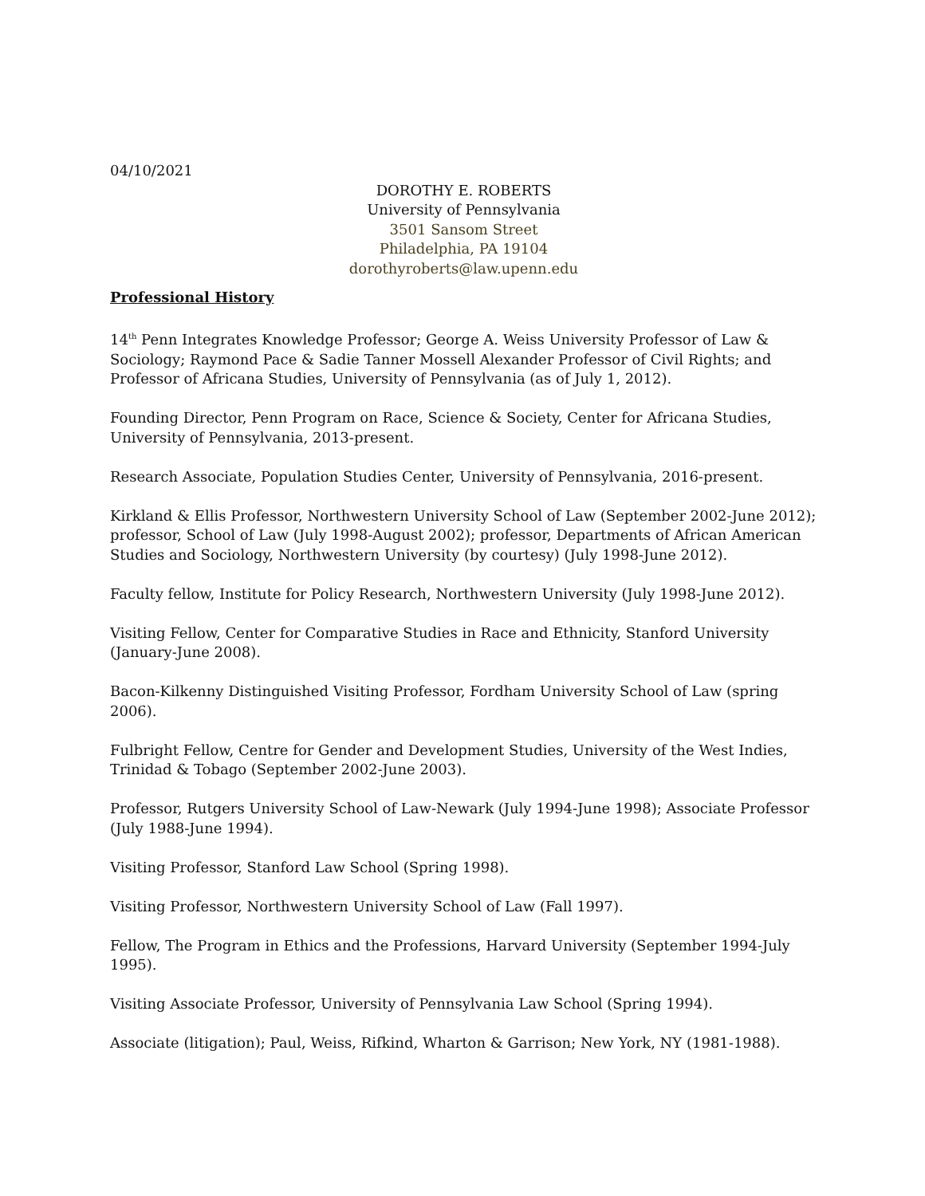04/10/2021
DOROTHY E. ROBERTS
University of Pennsylvania
3501 Sansom Street
Philadelphia, PA 19104
dorothyroberts@law.upenn.edu
Professional History
14<sup>th</sup> Penn Integrates Knowledge Professor; George A. Weiss University Professor of Law & Sociology; Raymond Pace & Sadie Tanner Mossell Alexander Professor of Civil Rights; and Professor of Africana Studies, University of Pennsylvania (as of July 1, 2012).
Founding Director, Penn Program on Race, Science & Society, Center for Africana Studies, University of Pennsylvania, 2013-present.
Research Associate, Population Studies Center, University of Pennsylvania, 2016-present.
Kirkland & Ellis Professor, Northwestern University School of Law (September 2002-June 2012); professor, School of Law (July 1998-August 2002); professor, Departments of African American Studies and Sociology, Northwestern University (by courtesy) (July 1998-June 2012).
Faculty fellow, Institute for Policy Research, Northwestern University (July 1998-June 2012).
Visiting Fellow, Center for Comparative Studies in Race and Ethnicity, Stanford University (January-June 2008).
Bacon-Kilkenny Distinguished Visiting Professor, Fordham University School of Law (spring 2006).
Fulbright Fellow, Centre for Gender and Development Studies, University of the West Indies, Trinidad & Tobago (September 2002-June 2003).
Professor, Rutgers University School of Law-Newark (July 1994-June 1998); Associate Professor (July 1988-June 1994).
Visiting Professor, Stanford Law School (Spring 1998).
Visiting Professor, Northwestern University School of Law (Fall 1997).
Fellow, The Program in Ethics and the Professions, Harvard University (September 1994-July 1995).
Visiting Associate Professor, University of Pennsylvania Law School (Spring 1994).
Associate (litigation); Paul, Weiss, Rifkind, Wharton & Garrison; New York, NY (1981-1988).